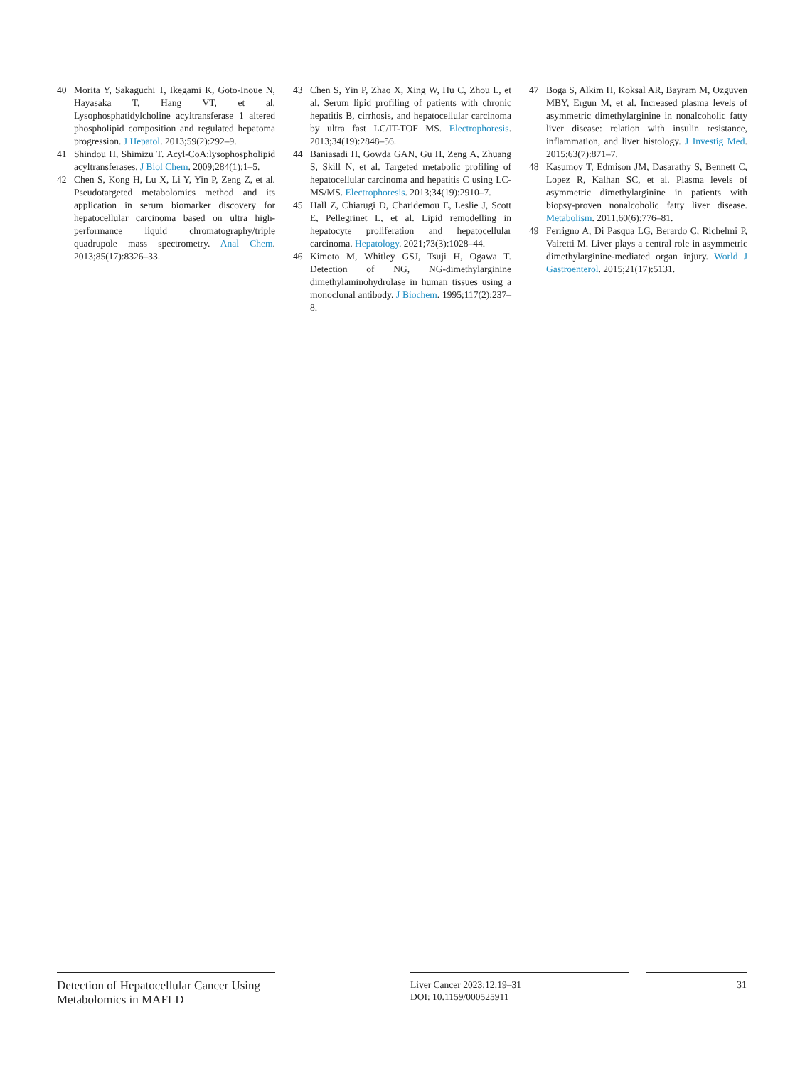40 Morita Y, Sakaguchi T, Ikegami K, Goto-Inoue N, Hayasaka T, Hang VT, et al. Lysophosphatidylcholine acyltransferase 1 altered phospholipid composition and regulated hepatoma progression. J Hepatol. 2013;59(2):292–9.
41 Shindou H, Shimizu T. Acyl-CoA:lysophospholipid acyltransferases. J Biol Chem. 2009;284(1):1–5.
42 Chen S, Kong H, Lu X, Li Y, Yin P, Zeng Z, et al. Pseudotargeted metabolomics method and its application in serum biomarker discovery for hepatocellular carcinoma based on ultra high-performance liquid chromatography/triple quadrupole mass spectrometry. Anal Chem. 2013;85(17):8326–33.
43 Chen S, Yin P, Zhao X, Xing W, Hu C, Zhou L, et al. Serum lipid profiling of patients with chronic hepatitis B, cirrhosis, and hepatocellular carcinoma by ultra fast LC/IT-TOF MS. Electrophoresis. 2013;34(19):2848–56.
44 Baniasadi H, Gowda GAN, Gu H, Zeng A, Zhuang S, Skill N, et al. Targeted metabolic profiling of hepatocellular carcinoma and hepatitis C using LC-MS/MS. Electrophoresis. 2013;34(19):2910–7.
45 Hall Z, Chiarugi D, Charidemou E, Leslie J, Scott E, Pellegrinet L, et al. Lipid remodelling in hepatocyte proliferation and hepatocellular carcinoma. Hepatology. 2021;73(3):1028–44.
46 Kimoto M, Whitley GSJ, Tsuji H, Ogawa T. Detection of NG, NG-dimethylarginine dimethylaminohydrolase in human tissues using a monoclonal antibody. J Biochem. 1995;117(2):237–8.
47 Boga S, Alkim H, Koksal AR, Bayram M, Ozguven MBY, Ergun M, et al. Increased plasma levels of asymmetric dimethylarginine in nonalcoholic fatty liver disease: relation with insulin resistance, inflammation, and liver histology. J Investig Med. 2015;63(7):871–7.
48 Kasumov T, Edmison JM, Dasarathy S, Bennett C, Lopez R, Kalhan SC, et al. Plasma levels of asymmetric dimethylarginine in patients with biopsy-proven nonalcoholic fatty liver disease. Metabolism. 2011;60(6):776–81.
49 Ferrigno A, Di Pasqua LG, Berardo C, Richelmi P, Vairetti M. Liver plays a central role in asymmetric dimethylarginine-mediated organ injury. World J Gastroenterol. 2015;21(17):5131.
Detection of Hepatocellular Cancer Using Metabolomics in MAFLD
Liver Cancer 2023;12:19–31
DOI: 10.1159/000525911
31